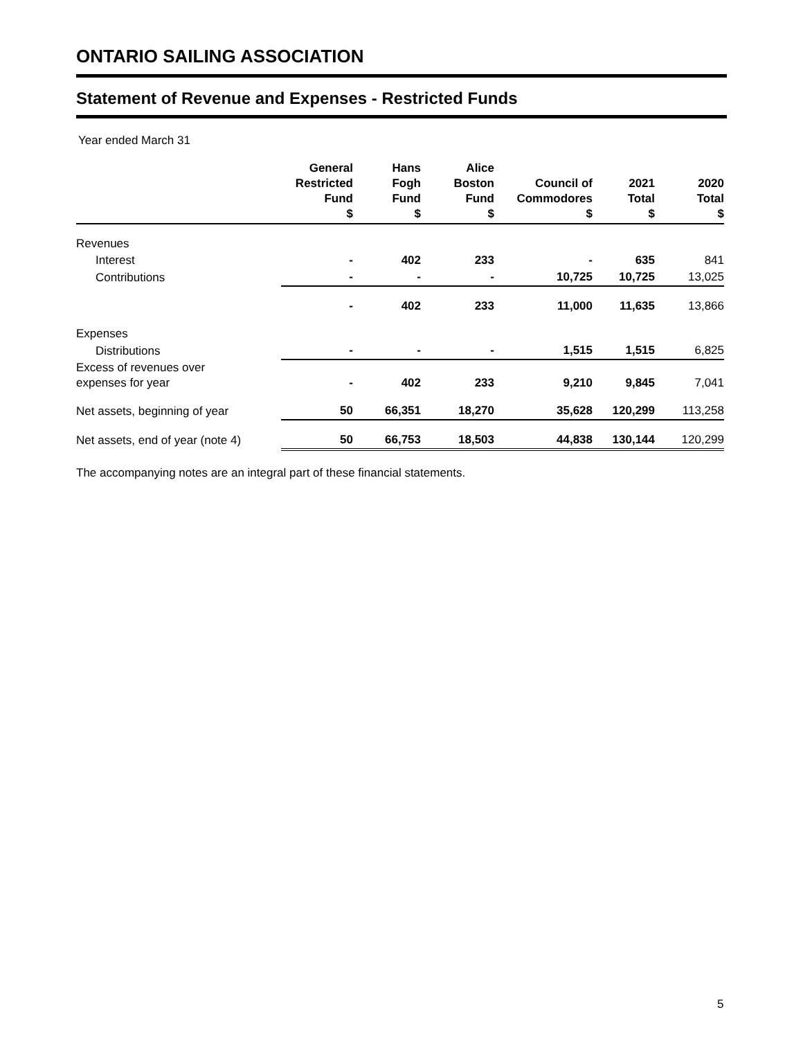ONTARIO SAILING ASSOCIATION
Statement of Revenue and Expenses - Restricted Funds
Year ended March 31
| | General Restricted Fund $ | Hans Fogh Fund $ | Alice Boston Fund $ | Council of Commodores $ | 2021 Total $ | 2020 Total $ |
| --- | --- | --- | --- | --- | --- | --- |
| Revenues | | | | | | |
| Interest | - | 402 | 233 | - | 635 | 841 |
| Contributions | - | - | - | 10,725 | 10,725 | 13,025 |
| | - | 402 | 233 | 11,000 | 11,635 | 13,866 |
| Expenses | | | | | | |
| Distributions | - | - | - | 1,515 | 1,515 | 6,825 |
| Excess of revenues over expenses for year | - | 402 | 233 | 9,210 | 9,845 | 7,041 |
| Net assets, beginning of year | 50 | 66,351 | 18,270 | 35,628 | 120,299 | 113,258 |
| Net assets, end of year (note 4) | 50 | 66,753 | 18,503 | 44,838 | 130,144 | 120,299 |
The accompanying notes are an integral part of these financial statements.
5